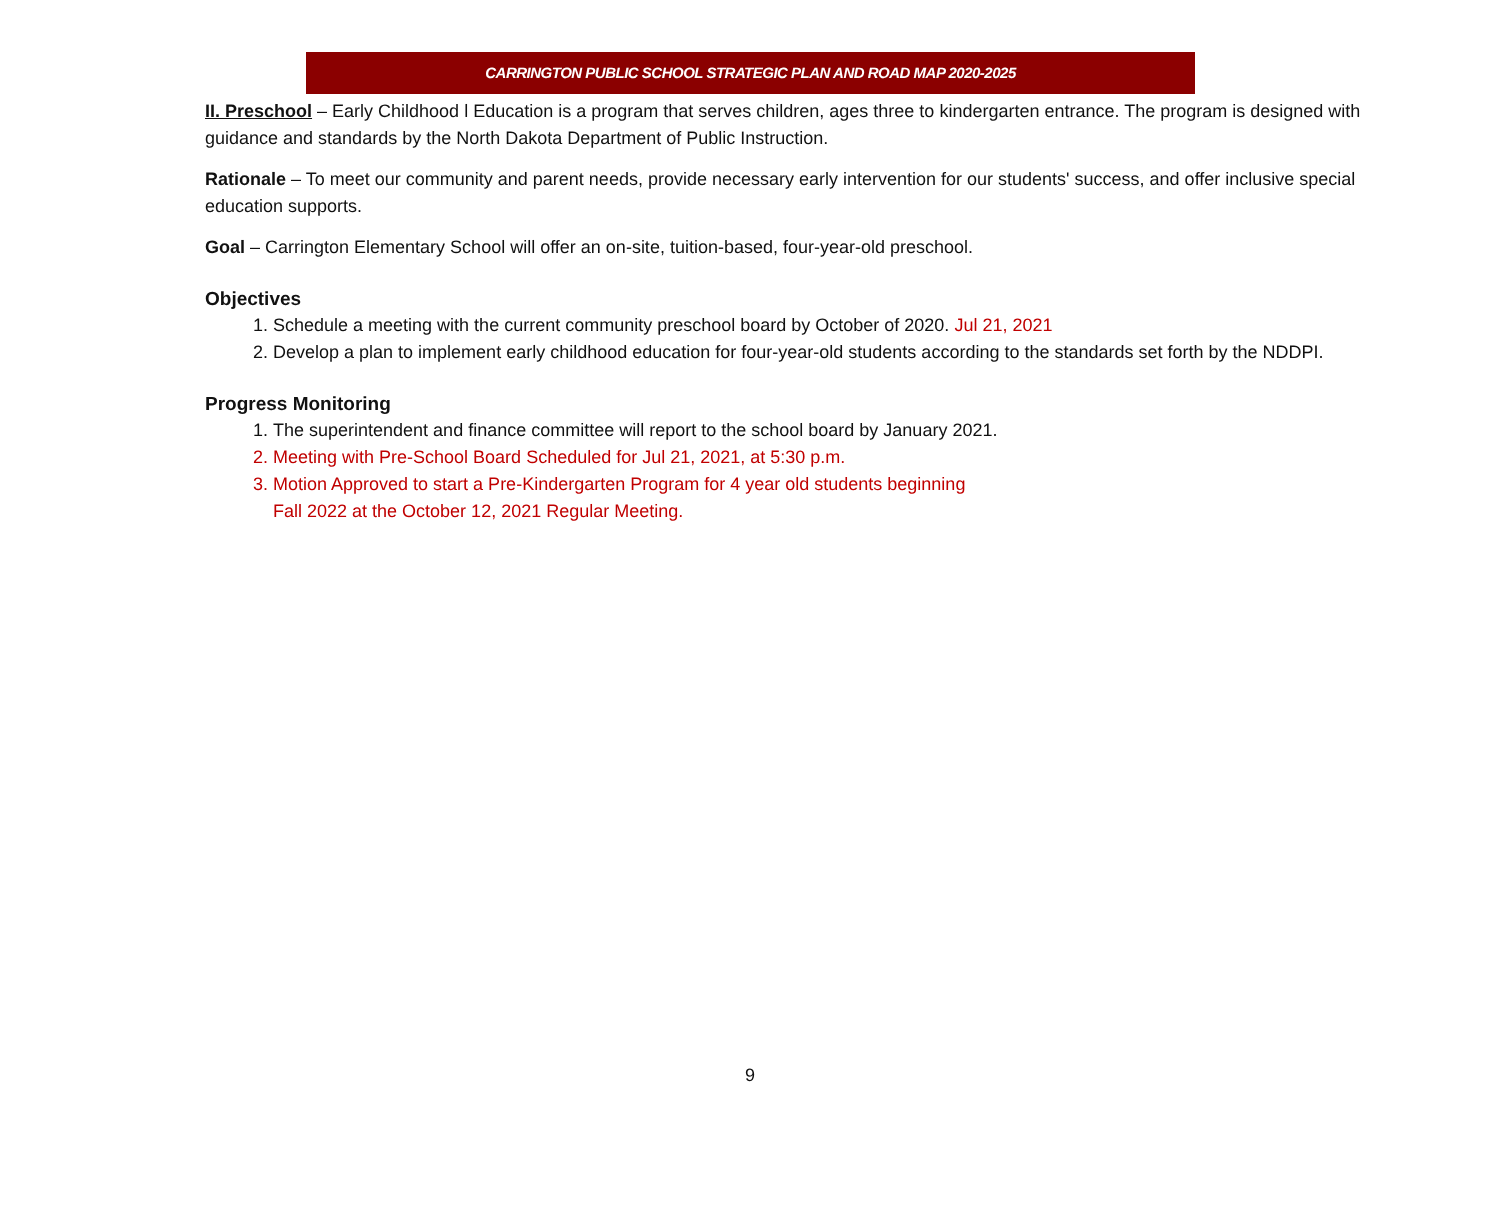CARRINGTON PUBLIC SCHOOL STRATEGIC PLAN AND ROAD MAP 2020-2025
II. Preschool – Early Childhood l Education is a program that serves children, ages three to kindergarten entrance. The program is designed with guidance and standards by the North Dakota Department of Public Instruction.
Rationale – To meet our community and parent needs, provide necessary early intervention for our students' success, and offer inclusive special education supports.
Goal – Carrington Elementary School will offer an on-site, tuition-based, four-year-old preschool.
Objectives
1. Schedule a meeting with the current community preschool board by October of 2020. Jul 21, 2021
2. Develop a plan to implement early childhood education for four-year-old students according to the standards set forth by the NDDPI.
Progress Monitoring
1. The superintendent and finance committee will report to the school board by January 2021.
2. Meeting with Pre-School Board Scheduled for Jul 21, 2021, at 5:30 p.m.
3. Motion Approved to start a Pre-Kindergarten Program for 4 year old students beginning
Fall 2022 at the October 12, 2021 Regular Meeting.
9